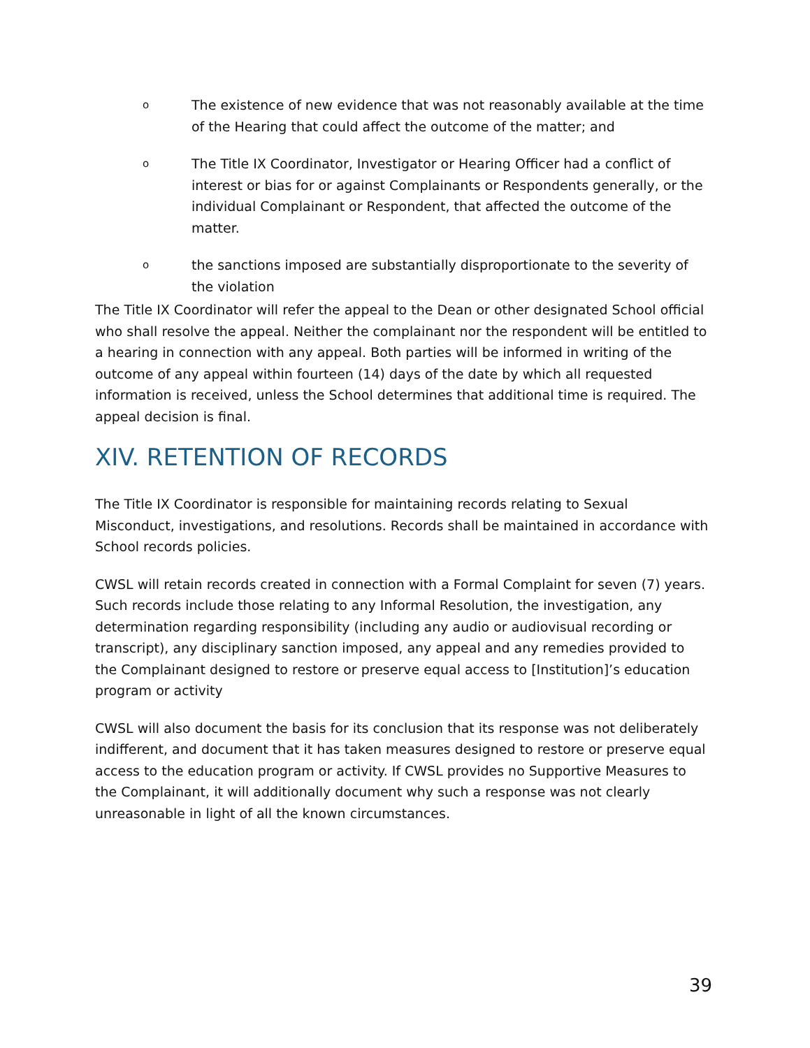o The existence of new evidence that was not reasonably available at the time of the Hearing that could affect the outcome of the matter; and
o The Title IX Coordinator, Investigator or Hearing Officer had a conflict of interest or bias for or against Complainants or Respondents generally, or the individual Complainant or Respondent, that affected the outcome of the matter.
othe sanctions imposed are substantially disproportionate to the severity of the violation
The Title IX Coordinator will refer the appeal to the Dean or other designated School official who shall resolve the appeal. Neither the complainant nor the respondent will be entitled to a hearing in connection with any appeal. Both parties will be informed in writing of the outcome of any appeal within fourteen (14) days of the date by which all requested information is received, unless the School determines that additional time is required. The appeal decision is final.
XIV. RETENTION OF RECORDS
The Title IX Coordinator is responsible for maintaining records relating to Sexual Misconduct, investigations, and resolutions. Records shall be maintained in accordance with School records policies.
CWSL will retain records created in connection with a Formal Complaint for seven (7) years. Such records include those relating to any Informal Resolution, the investigation, any determination regarding responsibility (including any audio or audiovisual recording or transcript), any disciplinary sanction imposed, any appeal and any remedies provided to the Complainant designed to restore or preserve equal access to [Institution]’s education program or activity
CWSL will also document the basis for its conclusion that its response was not deliberately indifferent, and document that it has taken measures designed to restore or preserve equal access to the education program or activity. If CWSL provides no Supportive Measures to the Complainant, it will additionally document why such a response was not clearly unreasonable in light of all the known circumstances.
39